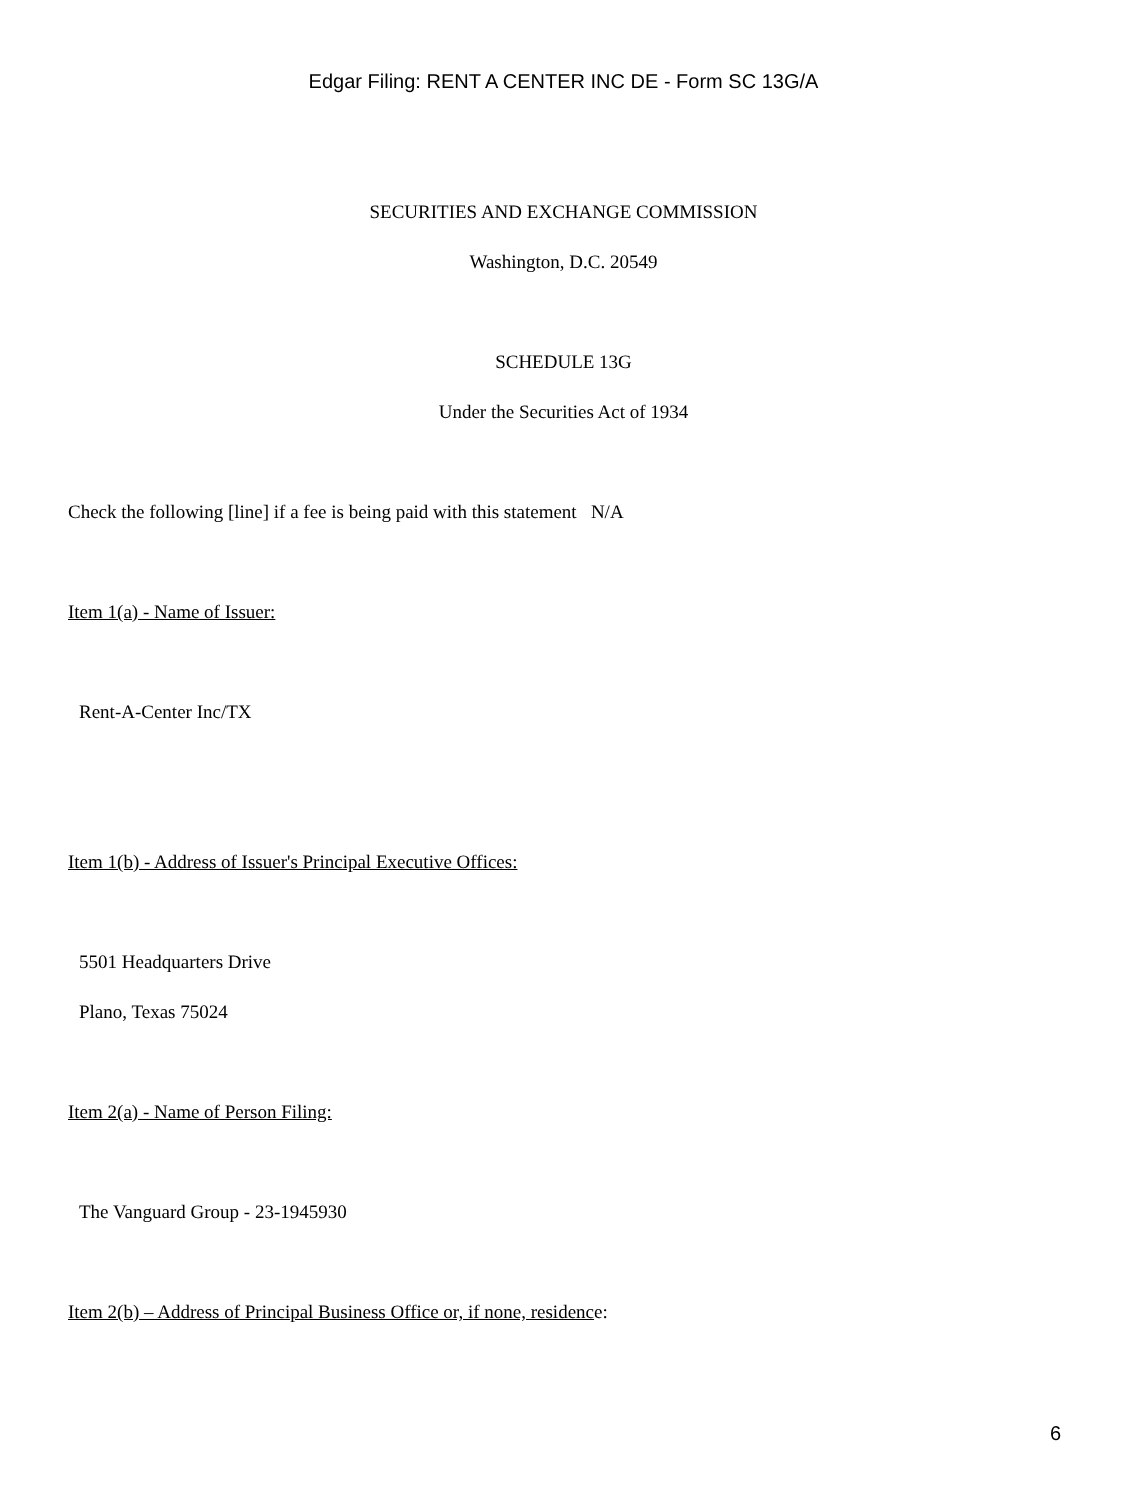Edgar Filing: RENT A CENTER INC DE - Form SC 13G/A
SECURITIES AND EXCHANGE COMMISSION
Washington, D.C. 20549
SCHEDULE 13G
Under the Securities Act of 1934
Check the following [line] if a fee is being paid with this statement N/A
Item 1(a) - Name of Issuer:
Rent-A-Center Inc/TX
Item 1(b) - Address of Issuer's Principal Executive Offices:
5501 Headquarters Drive
Plano, Texas 75024
Item 2(a) - Name of Person Filing:
The Vanguard Group - 23-1945930
Item 2(b) – Address of Principal Business Office or, if none, residence:
6